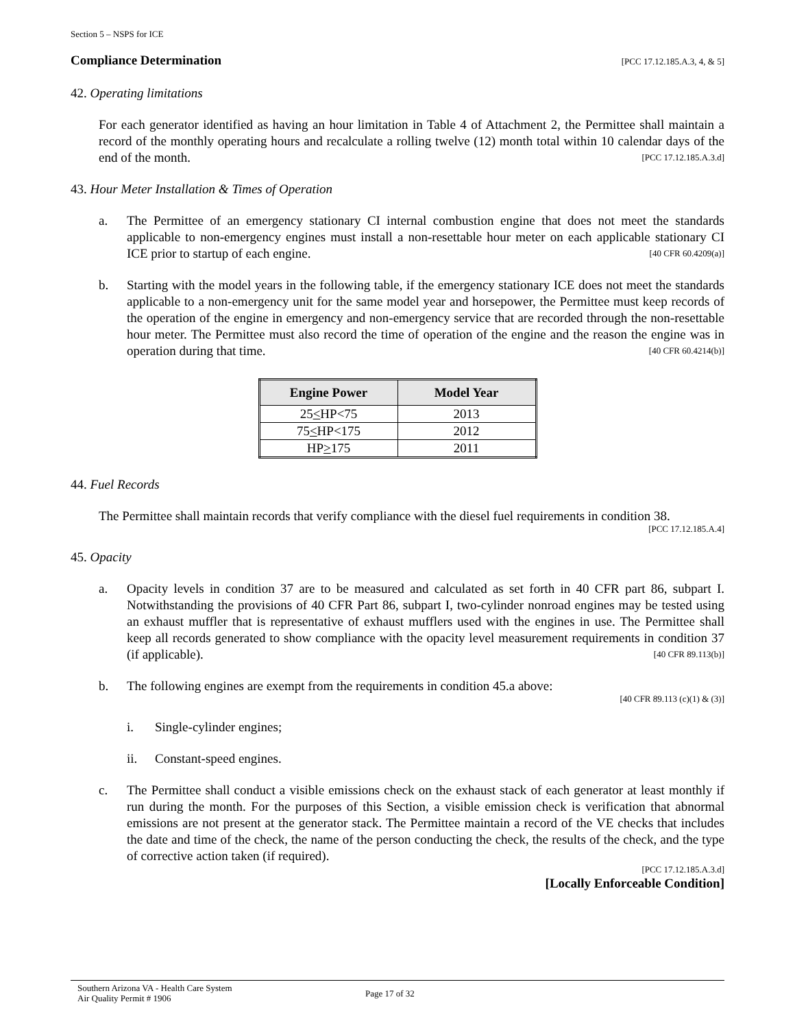Section 5 – NSPS for ICE
Compliance Determination [PCC 17.12.185.A.3, 4, & 5]
42. Operating limitations
For each generator identified as having an hour limitation in Table 4 of Attachment 2, the Permittee shall maintain a record of the monthly operating hours and recalculate a rolling twelve (12) month total within 10 calendar days of the end of the month. [PCC 17.12.185.A.3.d]
43. Hour Meter Installation & Times of Operation
a. The Permittee of an emergency stationary CI internal combustion engine that does not meet the standards applicable to non-emergency engines must install a non-resettable hour meter on each applicable stationary CI ICE prior to startup of each engine. [40 CFR 60.4209(a)]
b. Starting with the model years in the following table, if the emergency stationary ICE does not meet the standards applicable to a non-emergency unit for the same model year and horsepower, the Permittee must keep records of the operation of the engine in emergency and non-emergency service that are recorded through the non-resettable hour meter. The Permittee must also record the time of operation of the engine and the reason the engine was in operation during that time. [40 CFR 60.4214(b)]
| Engine Power | Model Year |
| --- | --- |
| 25 < HP<75 | 2013 |
| 75 < HP<175 | 2012 |
| HP > 175 | 2011 |
44. Fuel Records
The Permittee shall maintain records that verify compliance with the diesel fuel requirements in condition 38.
[PCC 17.12.185.A.4]
45. Opacity
a. Opacity levels in condition 37 are to be measured and calculated as set forth in 40 CFR part 86, subpart I. Notwithstanding the provisions of 40 CFR Part 86, subpart I, two-cylinder nonroad engines may be tested using an exhaust muffler that is representative of exhaust mufflers used with the engines in use. The Permittee shall keep all records generated to show compliance with the opacity level measurement requirements in condition 37 (if applicable). [40 CFR 89.113(b)]
b. The following engines are exempt from the requirements in condition 45.a above:
[40 CFR 89.113 (c)(1) & (3)]
i. Single-cylinder engines;
ii. Constant-speed engines.
c. The Permittee shall conduct a visible emissions check on the exhaust stack of each generator at least monthly if run during the month. For the purposes of this Section, a visible emission check is verification that abnormal emissions are not present at the generator stack. The Permittee maintain a record of the VE checks that includes the date and time of the check, the name of the person conducting the check, the results of the check, and the type of corrective action taken (if required).
[PCC 17.12.185.A.3.d]
[Locally Enforceable Condition]
Southern Arizona VA - Health Care System
Air Quality Permit # 1906
Page 17 of 32